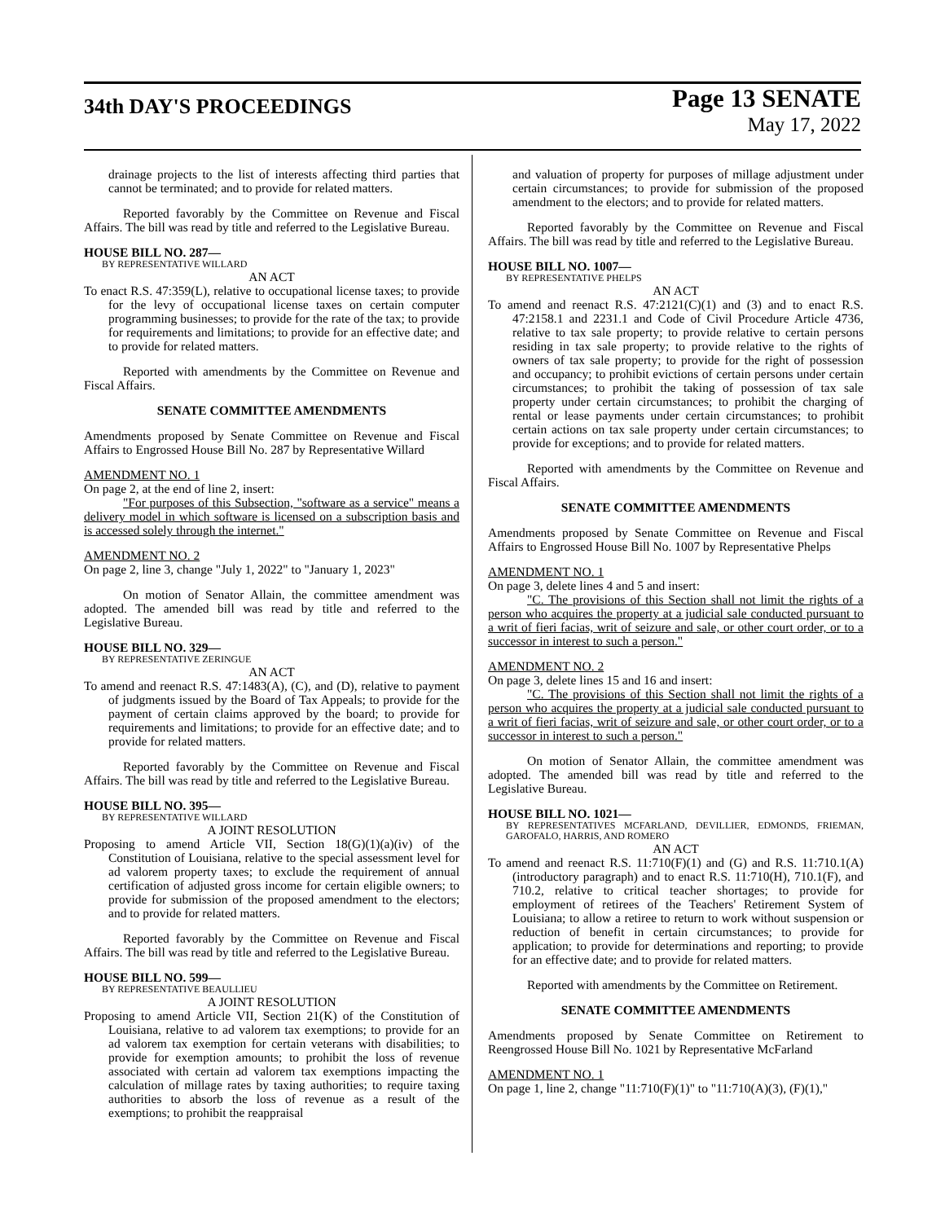34th DAY'S PROCEEDINGS
Page 13 SENATE
May 17, 2022
drainage projects to the list of interests affecting third parties that cannot be terminated; and to provide for related matters.
Reported favorably by the Committee on Revenue and Fiscal Affairs. The bill was read by title and referred to the Legislative Bureau.
HOUSE BILL NO. 287—
BY REPRESENTATIVE WILLARD
AN ACT
To enact R.S. 47:359(L), relative to occupational license taxes; to provide for the levy of occupational license taxes on certain computer programming businesses; to provide for the rate of the tax; to provide for requirements and limitations; to provide for an effective date; and to provide for related matters.
Reported with amendments by the Committee on Revenue and Fiscal Affairs.
SENATE COMMITTEE AMENDMENTS
Amendments proposed by Senate Committee on Revenue and Fiscal Affairs to Engrossed House Bill No. 287 by Representative Willard
AMENDMENT NO. 1
On page 2, at the end of line 2, insert:
"For purposes of this Subsection, "software as a service" means a delivery model in which software is licensed on a subscription basis and is accessed solely through the internet."
AMENDMENT NO. 2
On page 2, line 3, change "July 1, 2022" to "January 1, 2023"
On motion of Senator Allain, the committee amendment was adopted. The amended bill was read by title and referred to the Legislative Bureau.
HOUSE BILL NO. 329—
BY REPRESENTATIVE ZERINGUE
AN ACT
To amend and reenact R.S. 47:1483(A), (C), and (D), relative to payment of judgments issued by the Board of Tax Appeals; to provide for the payment of certain claims approved by the board; to provide for requirements and limitations; to provide for an effective date; and to provide for related matters.
Reported favorably by the Committee on Revenue and Fiscal Affairs. The bill was read by title and referred to the Legislative Bureau.
HOUSE BILL NO. 395—
BY REPRESENTATIVE WILLARD
A JOINT RESOLUTION
Proposing to amend Article VII, Section 18(G)(1)(a)(iv) of the Constitution of Louisiana, relative to the special assessment level for ad valorem property taxes; to exclude the requirement of annual certification of adjusted gross income for certain eligible owners; to provide for submission of the proposed amendment to the electors; and to provide for related matters.
Reported favorably by the Committee on Revenue and Fiscal Affairs. The bill was read by title and referred to the Legislative Bureau.
HOUSE BILL NO. 599—
BY REPRESENTATIVE BEAULLIEU
A JOINT RESOLUTION
Proposing to amend Article VII, Section 21(K) of the Constitution of Louisiana, relative to ad valorem tax exemptions; to provide for an ad valorem tax exemption for certain veterans with disabilities; to provide for exemption amounts; to prohibit the loss of revenue associated with certain ad valorem tax exemptions impacting the calculation of millage rates by taxing authorities; to require taxing authorities to absorb the loss of revenue as a result of the exemptions; to prohibit the reappraisal
and valuation of property for purposes of millage adjustment under certain circumstances; to provide for submission of the proposed amendment to the electors; and to provide for related matters.
Reported favorably by the Committee on Revenue and Fiscal Affairs. The bill was read by title and referred to the Legislative Bureau.
HOUSE BILL NO. 1007—
BY REPRESENTATIVE PHELPS
AN ACT
To amend and reenact R.S. 47:2121(C)(1) and (3) and to enact R.S. 47:2158.1 and 2231.1 and Code of Civil Procedure Article 4736, relative to tax sale property; to provide relative to certain persons residing in tax sale property; to provide relative to the rights of owners of tax sale property; to provide for the right of possession and occupancy; to prohibit evictions of certain persons under certain circumstances; to prohibit the taking of possession of tax sale property under certain circumstances; to prohibit the charging of rental or lease payments under certain circumstances; to prohibit certain actions on tax sale property under certain circumstances; to provide for exceptions; and to provide for related matters.
Reported with amendments by the Committee on Revenue and Fiscal Affairs.
SENATE COMMITTEE AMENDMENTS
Amendments proposed by Senate Committee on Revenue and Fiscal Affairs to Engrossed House Bill No. 1007 by Representative Phelps
AMENDMENT NO. 1
On page 3, delete lines 4 and 5 and insert:
"C. The provisions of this Section shall not limit the rights of a person who acquires the property at a judicial sale conducted pursuant to a writ of fieri facias, writ of seizure and sale, or other court order, or to a successor in interest to such a person."
AMENDMENT NO. 2
On page 3, delete lines 15 and 16 and insert:
"C. The provisions of this Section shall not limit the rights of a person who acquires the property at a judicial sale conducted pursuant to a writ of fieri facias, writ of seizure and sale, or other court order, or to a successor in interest to such a person."
On motion of Senator Allain, the committee amendment was adopted. The amended bill was read by title and referred to the Legislative Bureau.
HOUSE BILL NO. 1021—
BY REPRESENTATIVES MCFARLAND, DEVILLIER, EDMONDS, FRIEMAN, GAROFALO, HARRIS, AND ROMERO
AN ACT
To amend and reenact R.S. 11:710(F)(1) and (G) and R.S. 11:710.1(A) (introductory paragraph) and to enact R.S. 11:710(H), 710.1(F), and 710.2, relative to critical teacher shortages; to provide for employment of retirees of the Teachers' Retirement System of Louisiana; to allow a retiree to return to work without suspension or reduction of benefit in certain circumstances; to provide for application; to provide for determinations and reporting; to provide for an effective date; and to provide for related matters.
Reported with amendments by the Committee on Retirement.
SENATE COMMITTEE AMENDMENTS
Amendments proposed by Senate Committee on Retirement to Reengrossed House Bill No. 1021 by Representative McFarland
AMENDMENT NO. 1
On page 1, line 2, change "11:710(F)(1)" to "11:710(A)(3), (F)(1),"